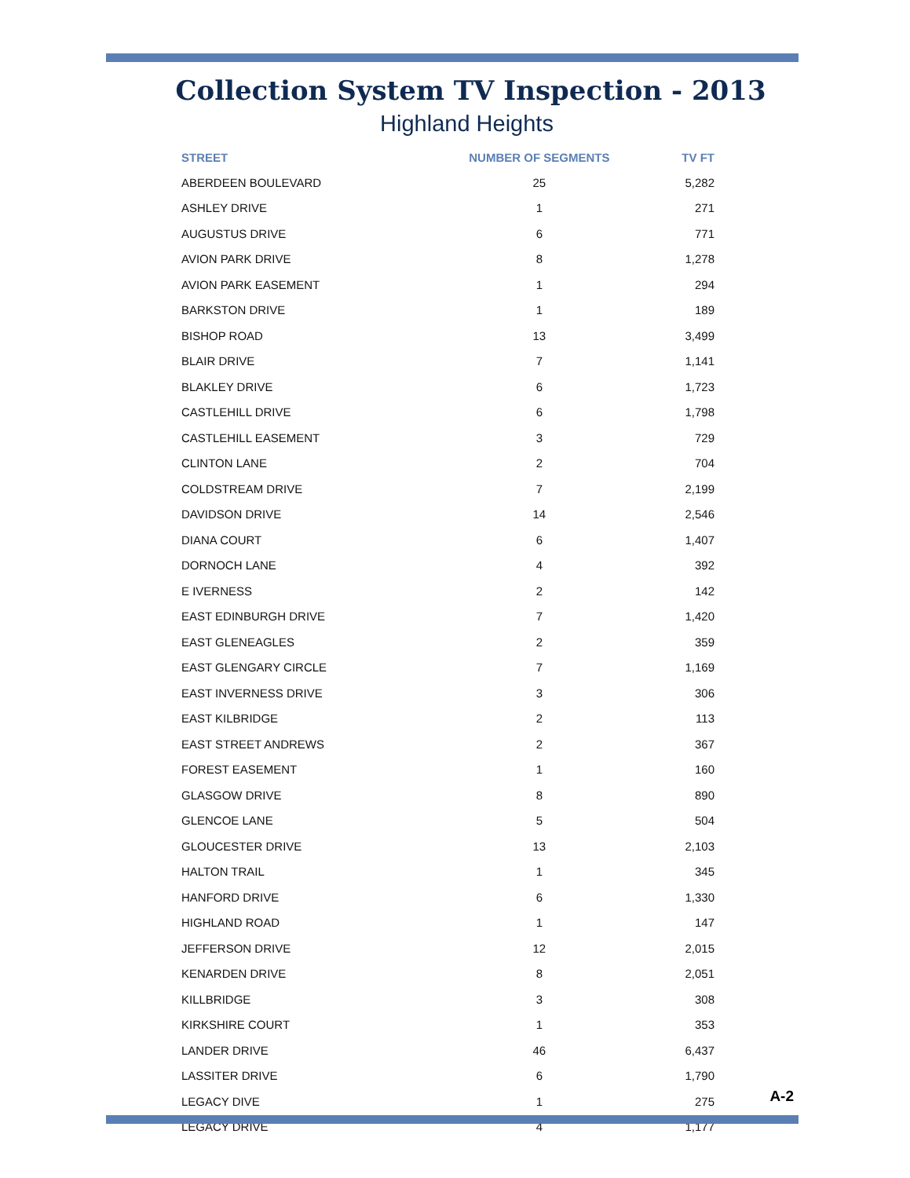Collection System TV Inspection - 2013
Highland Heights
| STREET | NUMBER OF SEGMENTS | TV FT |
| --- | --- | --- |
| ABERDEEN BOULEVARD | 25 | 5,282 |
| ASHLEY DRIVE | 1 | 271 |
| AUGUSTUS DRIVE | 6 | 771 |
| AVION PARK DRIVE | 8 | 1,278 |
| AVION PARK EASEMENT | 1 | 294 |
| BARKSTON DRIVE | 1 | 189 |
| BISHOP ROAD | 13 | 3,499 |
| BLAIR DRIVE | 7 | 1,141 |
| BLAKLEY DRIVE | 6 | 1,723 |
| CASTLEHILL DRIVE | 6 | 1,798 |
| CASTLEHILL EASEMENT | 3 | 729 |
| CLINTON LANE | 2 | 704 |
| COLDSTREAM DRIVE | 7 | 2,199 |
| DAVIDSON DRIVE | 14 | 2,546 |
| DIANA COURT | 6 | 1,407 |
| DORNOCH LANE | 4 | 392 |
| E IVERNESS | 2 | 142 |
| EAST EDINBURGH DRIVE | 7 | 1,420 |
| EAST GLENEAGLES | 2 | 359 |
| EAST GLENGARY CIRCLE | 7 | 1,169 |
| EAST INVERNESS DRIVE | 3 | 306 |
| EAST KILBRIDGE | 2 | 113 |
| EAST STREET ANDREWS | 2 | 367 |
| FOREST EASEMENT | 1 | 160 |
| GLASGOW DRIVE | 8 | 890 |
| GLENCOE LANE | 5 | 504 |
| GLOUCESTER DRIVE | 13 | 2,103 |
| HALTON TRAIL | 1 | 345 |
| HANFORD DRIVE | 6 | 1,330 |
| HIGHLAND ROAD | 1 | 147 |
| JEFFERSON DRIVE | 12 | 2,015 |
| KENARDEN DRIVE | 8 | 2,051 |
| KILLBRIDGE | 3 | 308 |
| KIRKSHIRE COURT | 1 | 353 |
| LANDER DRIVE | 46 | 6,437 |
| LASSITER DRIVE | 6 | 1,790 |
| LEGACY DIVE | 1 | 275 |
| LEGACY DRIVE | 4 | 1,177 |
A-2